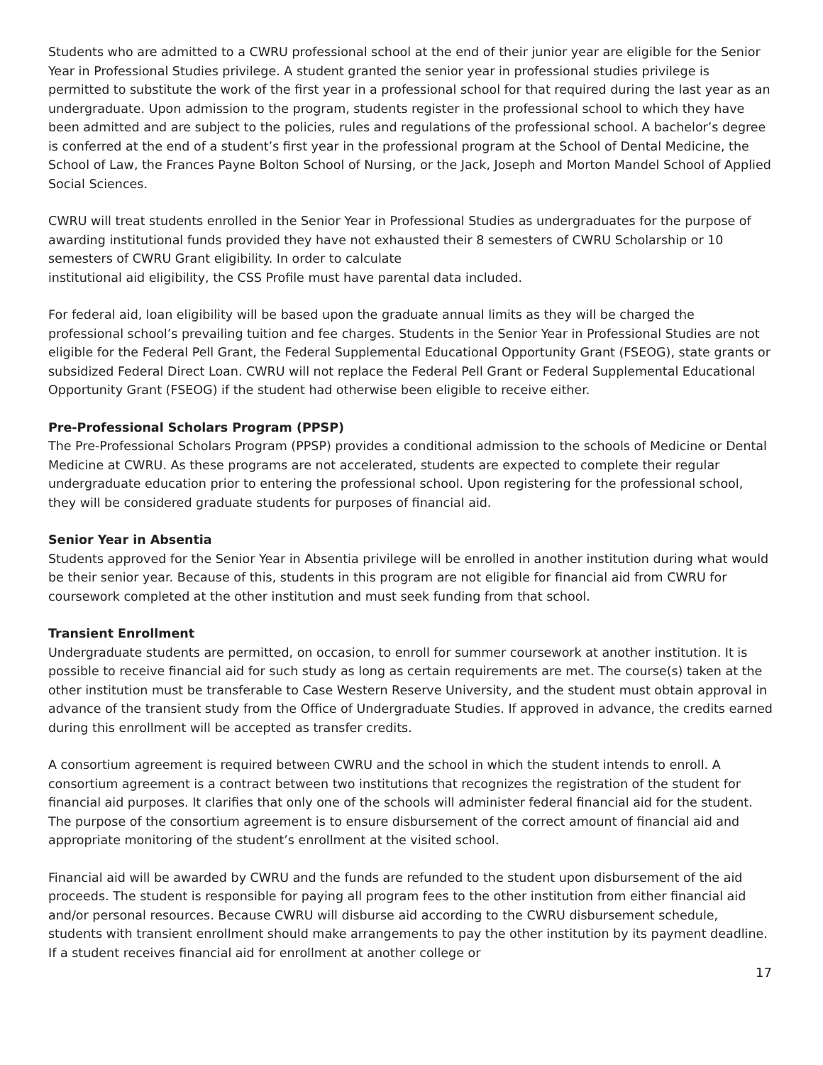Students who are admitted to a CWRU professional school at the end of their junior year are eligible for the Senior Year in Professional Studies privilege. A student granted the senior year in professional studies privilege is permitted to substitute the work of the first year in a professional school for that required during the last year as an undergraduate. Upon admission to the program, students register in the professional school to which they have been admitted and are subject to the policies, rules and regulations of the professional school. A bachelor’s degree is conferred at the end of a student’s first year in the professional program at the School of Dental Medicine, the School of Law, the Frances Payne Bolton School of Nursing, or the Jack, Joseph and Morton Mandel School of Applied Social Sciences.
CWRU will treat students enrolled in the Senior Year in Professional Studies as undergraduates for the purpose of awarding institutional funds provided they have not exhausted their 8 semesters of CWRU Scholarship or 10 semesters of CWRU Grant eligibility. In order to calculate
institutional aid eligibility, the CSS Profile must have parental data included.
For federal aid, loan eligibility will be based upon the graduate annual limits as they will be charged the professional school’s prevailing tuition and fee charges. Students in the Senior Year in Professional Studies are not eligible for the Federal Pell Grant, the Federal Supplemental Educational Opportunity Grant (FSEOG), state grants or subsidized Federal Direct Loan. CWRU will not replace the Federal Pell Grant or Federal Supplemental Educational Opportunity Grant (FSEOG) if the student had otherwise been eligible to receive either.
Pre-Professional Scholars Program (PPSP)
The Pre-Professional Scholars Program (PPSP) provides a conditional admission to the schools of Medicine or Dental Medicine at CWRU. As these programs are not accelerated, students are expected to complete their regular undergraduate education prior to entering the professional school. Upon registering for the professional school, they will be considered graduate students for purposes of financial aid.
Senior Year in Absentia
Students approved for the Senior Year in Absentia privilege will be enrolled in another institution during what would be their senior year. Because of this, students in this program are not eligible for financial aid from CWRU for coursework completed at the other institution and must seek funding from that school.
Transient Enrollment
Undergraduate students are permitted, on occasion, to enroll for summer coursework at another institution. It is possible to receive financial aid for such study as long as certain requirements are met. The course(s) taken at the other institution must be transferable to Case Western Reserve University, and the student must obtain approval in advance of the transient study from the Office of Undergraduate Studies. If approved in advance, the credits earned during this enrollment will be accepted as transfer credits.
A consortium agreement is required between CWRU and the school in which the student intends to enroll. A consortium agreement is a contract between two institutions that recognizes the registration of the student for financial aid purposes. It clarifies that only one of the schools will administer federal financial aid for the student. The purpose of the consortium agreement is to ensure disbursement of the correct amount of financial aid and appropriate monitoring of the student’s enrollment at the visited school.
Financial aid will be awarded by CWRU and the funds are refunded to the student upon disbursement of the aid proceeds. The student is responsible for paying all program fees to the other institution from either financial aid and/or personal resources. Because CWRU will disburse aid according to the CWRU disbursement schedule, students with transient enrollment should make arrangements to pay the other institution by its payment deadline. If a student receives financial aid for enrollment at another college or
17